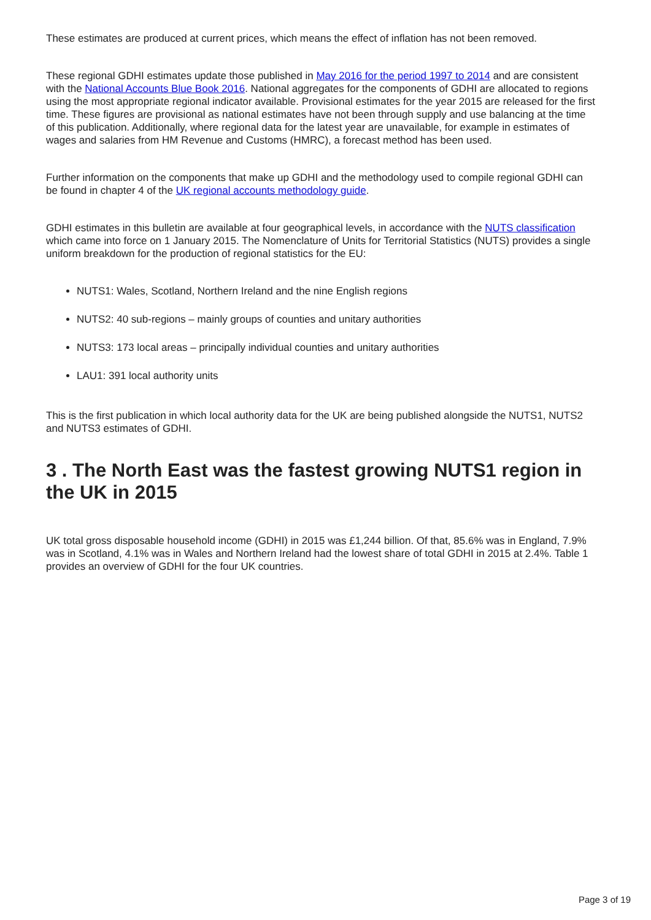These estimates are produced at current prices, which means the effect of inflation has not been removed.
These regional GDHI estimates update those published in May 2016 for the period 1997 to 2014 and are consistent with the National Accounts Blue Book 2016. National aggregates for the components of GDHI are allocated to regions using the most appropriate regional indicator available. Provisional estimates for the year 2015 are released for the first time. These figures are provisional as national estimates have not been through supply and use balancing at the time of this publication. Additionally, where regional data for the latest year are unavailable, for example in estimates of wages and salaries from HM Revenue and Customs (HMRC), a forecast method has been used.
Further information on the components that make up GDHI and the methodology used to compile regional GDHI can be found in chapter 4 of the UK regional accounts methodology guide.
GDHI estimates in this bulletin are available at four geographical levels, in accordance with the NUTS classification which came into force on 1 January 2015. The Nomenclature of Units for Territorial Statistics (NUTS) provides a single uniform breakdown for the production of regional statistics for the EU:
NUTS1: Wales, Scotland, Northern Ireland and the nine English regions
NUTS2: 40 sub-regions – mainly groups of counties and unitary authorities
NUTS3: 173 local areas – principally individual counties and unitary authorities
LAU1: 391 local authority units
This is the first publication in which local authority data for the UK are being published alongside the NUTS1, NUTS2 and NUTS3 estimates of GDHI.
3 . The North East was the fastest growing NUTS1 region in the UK in 2015
UK total gross disposable household income (GDHI) in 2015 was £1,244 billion. Of that, 85.6% was in England, 7.9% was in Scotland, 4.1% was in Wales and Northern Ireland had the lowest share of total GDHI in 2015 at 2.4%. Table 1 provides an overview of GDHI for the four UK countries.
Page 3 of 19